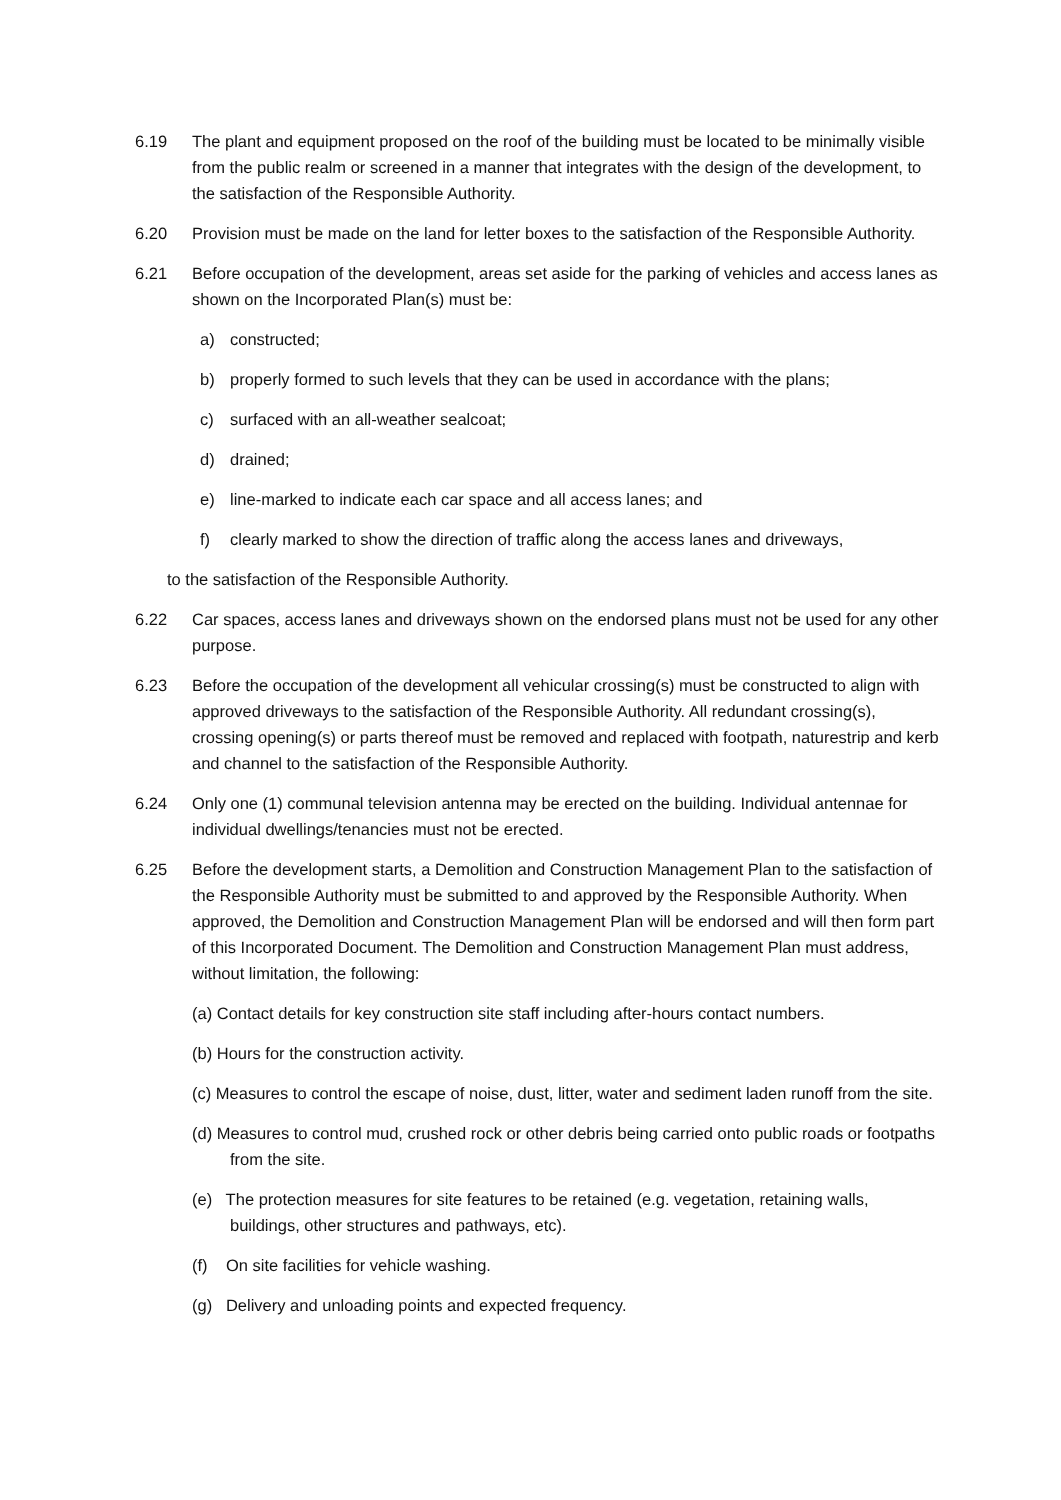6.19 The plant and equipment proposed on the roof of the building must be located to be minimally visible from the public realm or screened in a manner that integrates with the design of the development, to the satisfaction of the Responsible Authority.
6.20 Provision must be made on the land for letter boxes to the satisfaction of the Responsible Authority.
6.21 Before occupation of the development, areas set aside for the parking of vehicles and access lanes as shown on the Incorporated Plan(s) must be:
a) constructed;
b) properly formed to such levels that they can be used in accordance with the plans;
c) surfaced with an all-weather sealcoat;
d) drained;
e) line-marked to indicate each car space and all access lanes; and
f) clearly marked to show the direction of traffic along the access lanes and driveways,
to the satisfaction of the Responsible Authority.
6.22 Car spaces, access lanes and driveways shown on the endorsed plans must not be used for any other purpose.
6.23 Before the occupation of the development all vehicular crossing(s) must be constructed to align with approved driveways to the satisfaction of the Responsible Authority. All redundant crossing(s), crossing opening(s) or parts thereof must be removed and replaced with footpath, naturestrip and kerb and channel to the satisfaction of the Responsible Authority.
6.24 Only one (1) communal television antenna may be erected on the building. Individual antennae for individual dwellings/tenancies must not be erected.
6.25 Before the development starts, a Demolition and Construction Management Plan to the satisfaction of the Responsible Authority must be submitted to and approved by the Responsible Authority. When approved, the Demolition and Construction Management Plan will be endorsed and will then form part of this Incorporated Document. The Demolition and Construction Management Plan must address, without limitation, the following:
(a) Contact details for key construction site staff including after-hours contact numbers.
(b) Hours for the construction activity.
(c) Measures to control the escape of noise, dust, litter, water and sediment laden runoff from the site.
(d) Measures to control mud, crushed rock or other debris being carried onto public roads or footpaths from the site.
(e) The protection measures for site features to be retained (e.g. vegetation, retaining walls, buildings, other structures and pathways, etc).
(f) On site facilities for vehicle washing.
(g) Delivery and unloading points and expected frequency.